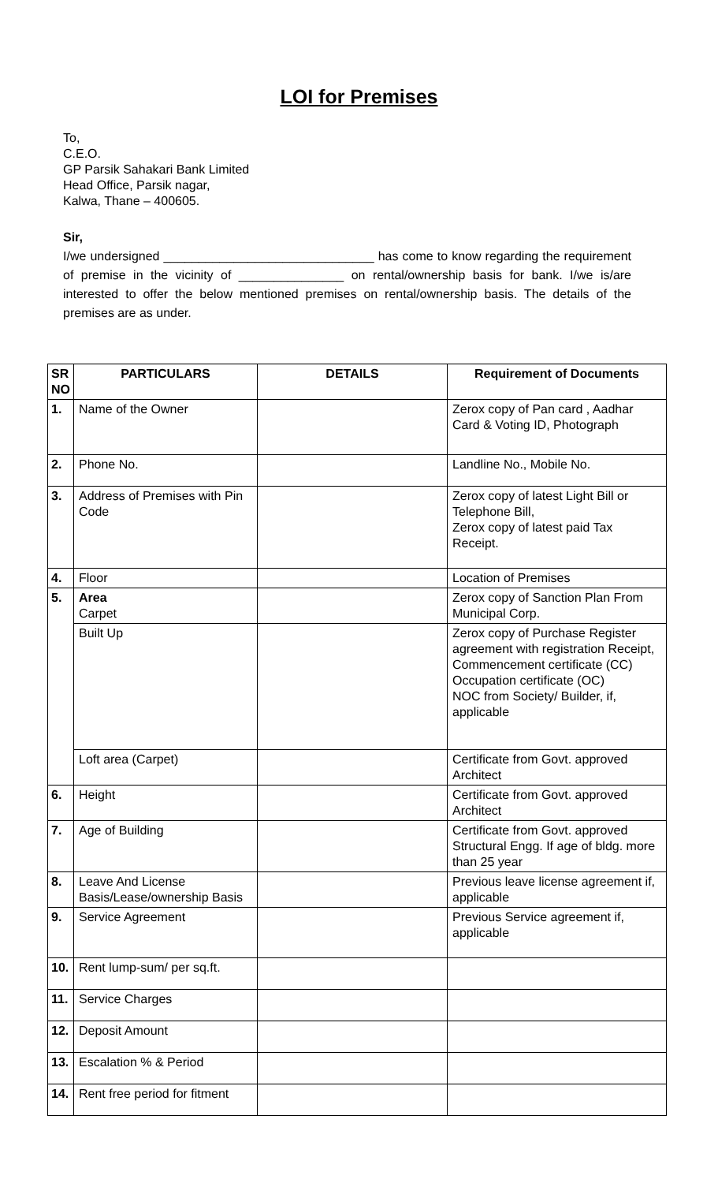LOI for Premises
To,
C.E.O.
GP Parsik Sahakari Bank Limited
Head Office, Parsik nagar,
Kalwa, Thane – 400605.
Sir,
I/we undersigned ______________________________ has come to know regarding the requirement of premise in the vicinity of _______________ on rental/ownership basis for bank. I/we is/are interested to offer the below mentioned premises on rental/ownership basis. The details of the premises are as under.
| SR NO | PARTICULARS | DETAILS | Requirement of Documents |
| --- | --- | --- | --- |
| 1. | Name of the Owner | | Zerox copy of Pan card , Aadhar Card & Voting ID, Photograph |
| 2. | Phone No. | | Landline No., Mobile No. |
| 3. | Address of Premises with Pin Code | | Zerox copy of latest Light Bill or Telephone Bill, Zerox copy of latest paid Tax Receipt. |
| 4. | Floor | | Location of Premises |
| 5. | Area Carpet | | Zerox copy of Sanction Plan From Municipal Corp. |
| | Built Up | | Zerox copy of Purchase Register agreement with registration Receipt, Commencement certificate (CC) Occupation certificate (OC) NOC from Society/ Builder, if, applicable |
| | Loft area (Carpet) | | Certificate from Govt. approved Architect |
| 6. | Height | | Certificate from Govt. approved Architect |
| 7. | Age of Building | | Certificate from Govt. approved Structural Engg. If age of bldg. more than 25 year |
| 8. | Leave And License Basis/Lease/ownership Basis | | Previous leave license agreement if, applicable |
| 9. | Service Agreement | | Previous Service agreement if, applicable |
| 10. | Rent lump-sum/ per sq.ft. | | |
| 11. | Service Charges | | |
| 12. | Deposit Amount | | |
| 13. | Escalation % & Period | | |
| 14. | Rent free period for fitment | | |